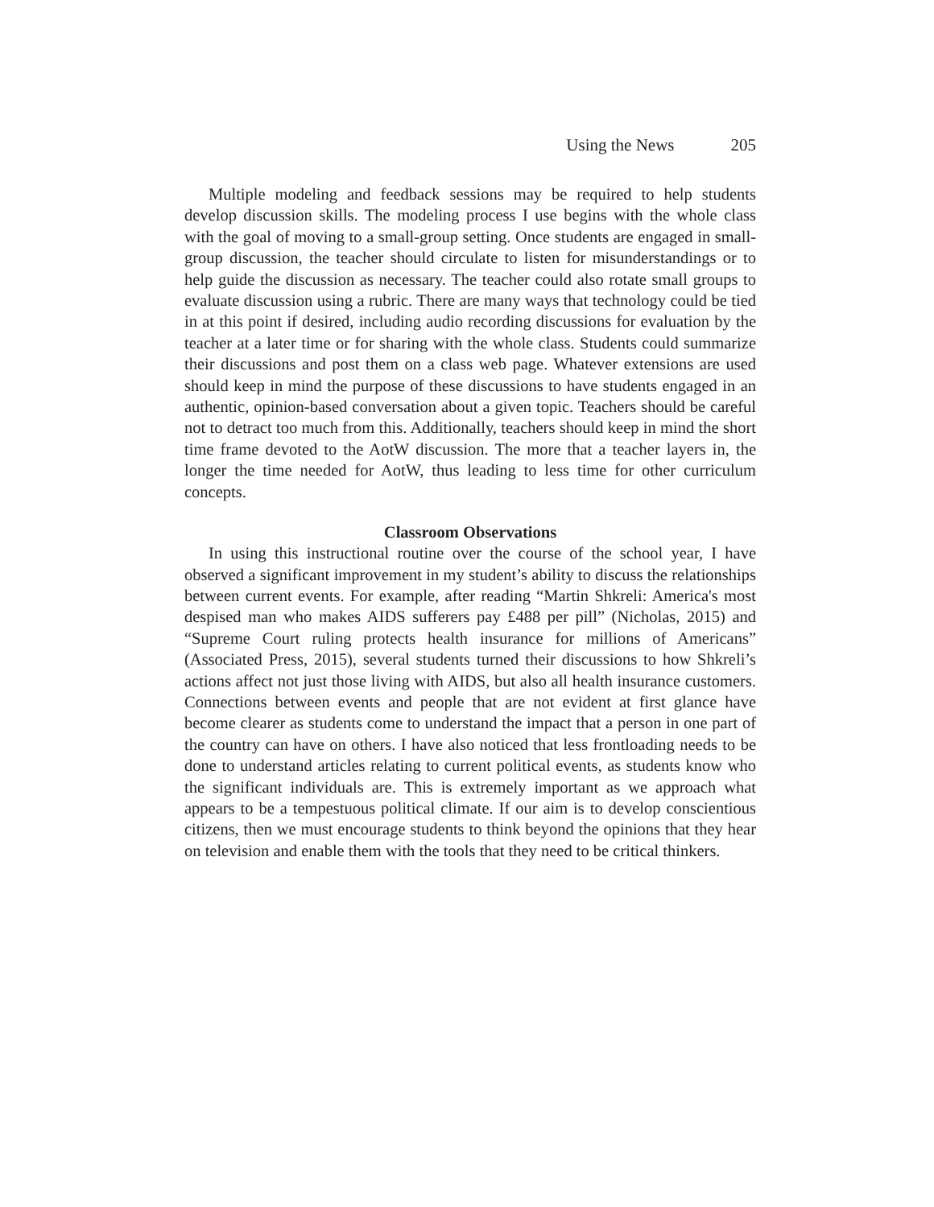Using the News 205
Multiple modeling and feedback sessions may be required to help students develop discussion skills. The modeling process I use begins with the whole class with the goal of moving to a small-group setting. Once students are engaged in small-group discussion, the teacher should circulate to listen for misunderstandings or to help guide the discussion as necessary. The teacher could also rotate small groups to evaluate discussion using a rubric. There are many ways that technology could be tied in at this point if desired, including audio recording discussions for evaluation by the teacher at a later time or for sharing with the whole class. Students could summarize their discussions and post them on a class web page. Whatever extensions are used should keep in mind the purpose of these discussions to have students engaged in an authentic, opinion-based conversation about a given topic. Teachers should be careful not to detract too much from this. Additionally, teachers should keep in mind the short time frame devoted to the AotW discussion. The more that a teacher layers in, the longer the time needed for AotW, thus leading to less time for other curriculum concepts.
Classroom Observations
In using this instructional routine over the course of the school year, I have observed a significant improvement in my student’s ability to discuss the relationships between current events. For example, after reading “Martin Shkreli: America's most despised man who makes AIDS sufferers pay £488 per pill” (Nicholas, 2015) and “Supreme Court ruling protects health insurance for millions of Americans” (Associated Press, 2015), several students turned their discussions to how Shkreli’s actions affect not just those living with AIDS, but also all health insurance customers. Connections between events and people that are not evident at first glance have become clearer as students come to understand the impact that a person in one part of the country can have on others. I have also noticed that less frontloading needs to be done to understand articles relating to current political events, as students know who the significant individuals are. This is extremely important as we approach what appears to be a tempestuous political climate. If our aim is to develop conscientious citizens, then we must encourage students to think beyond the opinions that they hear on television and enable them with the tools that they need to be critical thinkers.